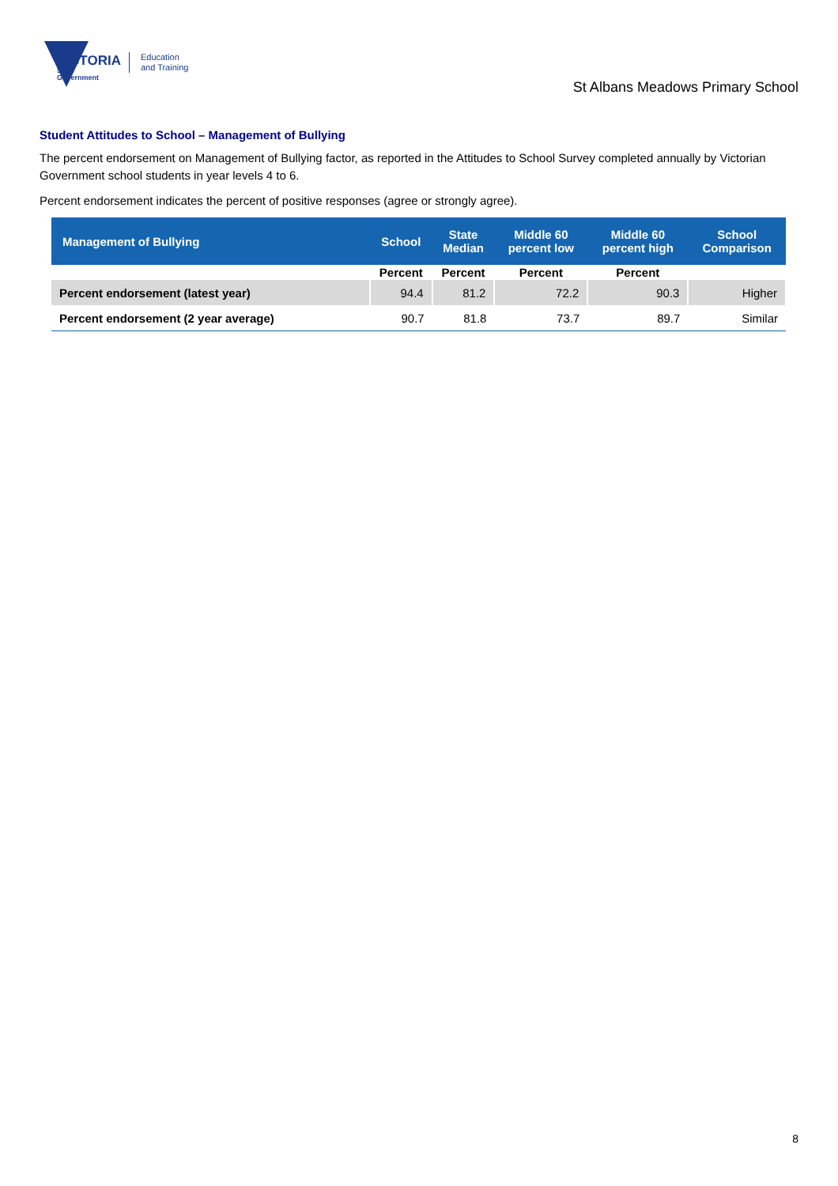VICTORIA
State
Government
Education
and Training
St Albans Meadows Primary School
Student Attitudes to School – Management of Bullying
The percent endorsement on Management of Bullying factor, as reported in the Attitudes to School Survey completed annually by Victorian Government school students in year levels 4 to 6.
Percent endorsement indicates the percent of positive responses (agree or strongly agree).
| Management of Bullying | School | State Median | Middle 60 percent low | Middle 60 percent high | School Comparison |
| --- | --- | --- | --- | --- | --- |
| | Percent | Percent | Percent | Percent | |
| Percent endorsement (latest year) | 94.4 | 81.2 | 72.2 | 90.3 | Higher |
| Percent endorsement (2 year average) | 90.7 | 81.8 | 73.7 | 89.7 | Similar |
8